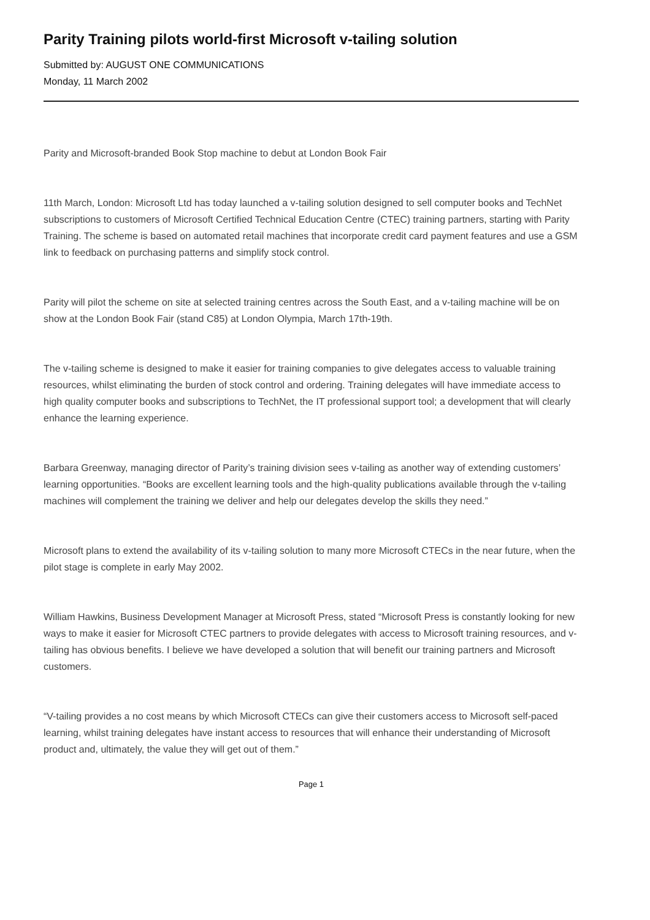Parity Training pilots world-first Microsoft v-tailing solution
Submitted by: AUGUST ONE COMMUNICATIONS
Monday, 11 March 2002
Parity and Microsoft-branded Book Stop machine to debut at London Book Fair
11th March, London: Microsoft Ltd has today launched a v-tailing solution designed to sell computer books and TechNet subscriptions to customers of Microsoft Certified Technical Education Centre (CTEC) training partners, starting with Parity Training. The scheme is based on automated retail machines that incorporate credit card payment features and use a GSM link to feedback on purchasing patterns and simplify stock control.
Parity will pilot the scheme on site at selected training centres across the South East, and a v-tailing machine will be on show at the London Book Fair (stand C85) at London Olympia, March 17th-19th.
The v-tailing scheme is designed to make it easier for training companies to give delegates access to valuable training resources, whilst eliminating the burden of stock control and ordering. Training delegates will have immediate access to high quality computer books and subscriptions to TechNet, the IT professional support tool; a development that will clearly enhance the learning experience.
Barbara Greenway, managing director of Parity’s training division sees v-tailing as another way of extending customers’ learning opportunities. “Books are excellent learning tools and the high-quality publications available through the v-tailing machines will complement the training we deliver and help our delegates develop the skills they need.”
Microsoft plans to extend the availability of its v-tailing solution to many more Microsoft CTECs in the near future, when the pilot stage is complete in early May 2002.
William Hawkins, Business Development Manager at Microsoft Press, stated “Microsoft Press is constantly looking for new ways to make it easier for Microsoft CTEC partners to provide delegates with access to Microsoft training resources, and v-tailing has obvious benefits. I believe we have developed a solution that will benefit our training partners and Microsoft customers.
“V-tailing provides a no cost means by which Microsoft CTECs can give their customers access to Microsoft self-paced learning, whilst training delegates have instant access to resources that will enhance their understanding of Microsoft product and, ultimately, the value they will get out of them.”
Page 1